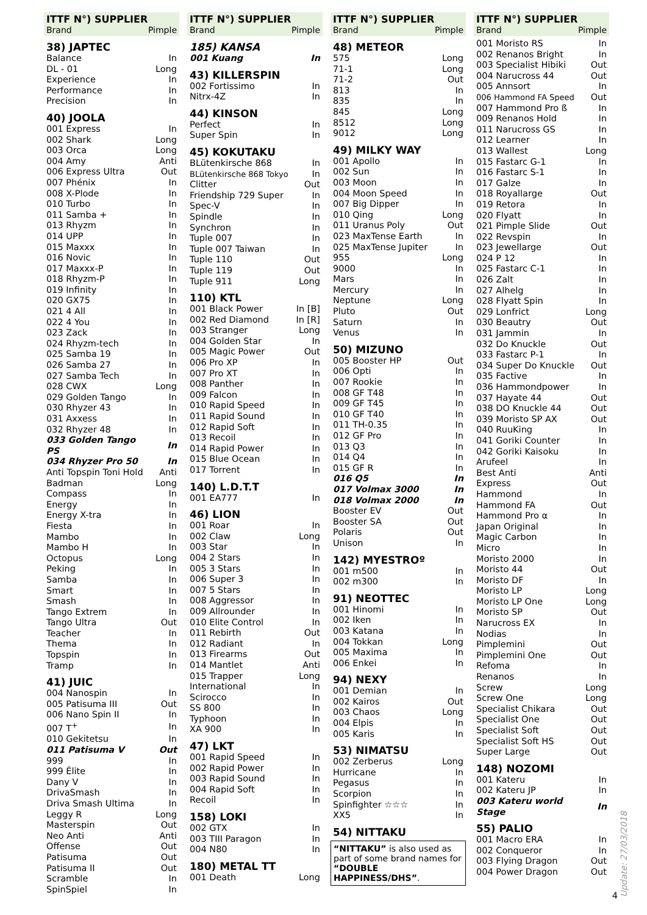ITTF N°) SUPPLIER
Brand Pimple
38) JAPTEC
| Balance | In |
| DL - 01 | Long |
| Experience | In |
| Performance | In |
| Precision | In |
40) JOOLA
| 001 Express | In |
| 002 Shark | Long |
| 003 Orca | Long |
| 004 Amy | Anti |
| 006 Express Ultra | Out |
| 007 Phénix | In |
| 008 X-Plode | In |
| 010 Turbo | In |
| 011 Samba + | In |
| 013 Rhyzm | In |
| 014 UPP | In |
| 015 Maxxx | In |
| 016 Novic | In |
| 017 Maxxx-P | In |
| 018 Rhyzm-P | In |
| 019 Infinity | In |
| 020 GX75 | In |
| 021 4 All | In |
| 022 4 You | In |
| 023 Zack | In |
| 024 Rhyzm-tech | In |
| 025 Samba 19 | In |
| 026 Samba 27 | In |
| 027 Samba Tech | In |
| 028 CWX | Long |
| 029 Golden Tango | In |
| 030 Rhyzer 43 | In |
| 031 Axxess | In |
| 032 Rhyzer 48 | In |
| 033 Golden Tango PS | In |
| 034 Rhyzer Pro 50 | In |
| Anti Topspin Toni Hold | Anti |
| Badman | Long |
| Compass | In |
| Energy | In |
| Energy X-tra | In |
| Fiesta | In |
| Mambo | In |
| Mambo H | In |
| Octopus | Long |
| Peking | In |
| Samba | In |
| Smart | In |
| Smash | In |
| Tango Extrem | In |
| Tango Ultra | Out |
| Teacher | In |
| Thema | In |
| Topspin | In |
| Tramp | In |
41) JUIC
| 004 Nanospin | In |
| 005 Patisuma III | Out |
| 006 Nano Spin II | In |
| 007 T<sup>+</sup> | In |
| 010 Gekitetsu | In |
| 011 Patisuma V | Out |
| 999 | In |
| 999 Élite | In |
| Dany V | In |
| DrivaSmash | In |
| Driva Smash Ultima | In |
| Leggy R | Long |
| Masterspin | Out |
| Neo Anti | Anti |
| Offense | Out |
| Patisuma | Out |
| Patisuma II | Out |
| Scramble | In |
| SpinSpiel | In |
ITTF N°) SUPPLIER
Brand Pimple
185) KANSA
| 001 Kuang | In |
43) KILLERSPIN
| 002 Fortissimo | In |
| Nitrx-4Z | In |
44) KINSON
| Perfect | In |
| Super Spin | In |
45) KOKUTAKU
| BLütenkirsche 868 | In |
| BLütenkirsche 868 Tokyo | In |
| Clitter | Out |
| Friendship 729 Super | In |
| Spec-V | In |
| Spindle | In |
| Synchron | In |
| Tuple 007 | In |
| Tuple 007 Taiwan | In |
| Tuple 110 | Out |
| Tuple 119 | Out |
| Tuple 911 | Long |
110) KTL
| 001 Black Power | In [B] |
| 002 Red Diamond | In [R] |
| 003 Stranger | Long |
| 004 Golden Star | In |
| 005 Magic Power | Out |
| 006 Pro XP | In |
| 007 Pro XT | In |
| 008 Panther | In |
| 009 Falcon | In |
| 010 Rapid Speed | In |
| 011 Rapid Sound | In |
| 012 Rapid Soft | In |
| 013 Recoil | In |
| 014 Rapid Power | In |
| 015 Blue Ocean | In |
| 017 Torrent | In |
140) L.D.T.T
| 001 EA777 | In |
46) LION
| 001 Roar | In |
| 002 Claw | Long |
| 003 Star | In |
| 004 2 Stars | In |
| 005 3 Stars | In |
| 006 Super 3 | In |
| 007 5 Stars | In |
| 008 Aggressor | In |
| 009 Allrounder | In |
| 010 Elite Control | In |
| 011 Rebirth | Out |
| 012 Radiant | In |
| 013 Firearms | Out |
| 014 Mantlet | Anti |
| 015 Trapper | Long |
| International | In |
| Scirocco | In |
| SS 800 | In |
| Typhoon | In |
| XA 900 | In |
47) LKT
| 001 Rapid Speed | In |
| 002 Rapid Power | In |
| 003 Rapid Sound | In |
| 004 Rapid Soft | In |
| Recoil | In |
158) LOKI
| 002 GTX | In |
| 003 TIII Paragon | In |
| 004 N80 | In |
180) METAL TT
| 001 Death | Long |
ITTF N°) SUPPLIER
Brand Pimple
48) METEOR
| 575 | Long |
| 71-1 | Long |
| 71-2 | Out |
| 813 | In |
| 835 | In |
| 845 | Long |
| 8512 | Long |
| 9012 | Long |
49) MILKY WAY
| 001 Apollo | In |
| 002 Sun | In |
| 003 Moon | In |
| 004 Moon Speed | In |
| 007 Big Dipper | In |
| 010 Qing | Long |
| 011 Uranus Poly | Out |
| 023 MaxTense Earth | In |
| 025 MaxTense Jupiter | In |
| 955 | Long |
| 9000 | In |
| Mars | In |
| Mercury | In |
| Neptune | Long |
| Pluto | Out |
| Saturn | In |
| Venus | In |
50) MIZUNO
| 005 Booster HP | Out |
| 006 Opti | In |
| 007 Rookie | In |
| 008 GF T48 | In |
| 009 GF T45 | In |
| 010 GF T40 | In |
| 011 TH-0.35 | In |
| 012 GF Pro | In |
| 013 Q3 | In |
| 014 Q4 | In |
| 015 GF R | In |
| 016 Q5 | In |
| 017 Volmax 3000 | In |
| 018 Volmax 2000 | In |
| Booster EV | Out |
| Booster SA | Out |
| Polaris | Out |
| Unison | In |
142) MYESTROº
| 001 m500 | In |
| 002 m300 | In |
91) NEOTTEC
| 001 Hinomi | In |
| 002 Iken | In |
| 003 Katana | In |
| 004 Tokkan | Long |
| 005 Maxima | In |
| 006 Enkei | In |
94) NEXY
| 001 Demian | In |
| 002 Kairos | Out |
| 003 Chaos | Long |
| 004 Elpis | In |
| 005 Karis | In |
53) NIMATSU
| 002 Zerberus | Long |
| Hurricane | In |
| Pegasus | In |
| Scorpion | In |
| Spinfighter ☆☆☆ | In |
| XX5 | In |
54) NITTAKU
“NITTAKU” is also used as part of some brand names for “DOUBLE HAPPINESS/DHS”.
ITTF N°) SUPPLIER
Brand Pimple
| 001 Moristo RS | In |
| 002 Renanos Bright | In |
| 003 Specialist Hibiki | Out |
| 004 Narucross 44 | Out |
| 005 Annsort | In |
| 006 Hammond FA Speed | Out |
| 007 Hammond Pro ß | In |
| 009 Renanos Hold | In |
| 011 Narucross GS | In |
| 012 Learner | In |
| 013 Wallest | Long |
| 015 Fastarc G-1 | In |
| 016 Fastarc S-1 | In |
| 017 Galze | In |
| 018 Royallarge | Out |
| 019 Retora | In |
| 020 Flyatt | In |
| 021 Pimple Slide | Out |
| 022 Revspin | In |
| 023 Jewellarge | Out |
| 024 P 12 | In |
| 025 Fastarc C-1 | In |
| 026 Zalt | In |
| 027 Alhelg | In |
| 028 Flyatt Spin | In |
| 029 Lonfrict | Long |
| 030 Beautry | Out |
| 031 Jammin | In |
| 032 Do Knuckle | Out |
| 033 Fastarc P-1 | In |
| 034 Super Do Knuckle | Out |
| 035 Factive | In |
| 036 Hammondpower | In |
| 037 Hayate 44 | Out |
| 038 DO Knuckle 44 | Out |
| 039 Moristo SP AX | Out |
| 040 RuuKing | In |
| 041 Goriki Counter | In |
| 042 Goriki Kaisoku | In |
| Arufeel | In |
| Best Anti | Anti |
| Express | Out |
| Hammond | In |
| Hammond FA | Out |
| Hammond Pro α | In |
| Japan Original | In |
| Magic Carbon | In |
| Micro | In |
| Moristo 2000 | In |
| Moristo 44 | Out |
| Moristo DF | In |
| Moristo LP | Long |
| Moristo LP One | Long |
| Moristo SP | Out |
| Narucross EX | In |
| Nodias | In |
| Pimplemini | Out |
| Pimplemini One | Out |
| Refoma | In |
| Renanos | In |
| Screw | Long |
| Screw One | Long |
| Specialist Chikara | Out |
| Specialist One | Out |
| Specialist Soft | Out |
| Specialist Soft HS | Out |
| Super Large | Out |
148) NOZOMI
| 001 Kateru | In |
| 002 Kateru JP | In |
| 003 Kateru world Stage | In |
55) PALIO
| 001 Macro ERA | In |
| 002 Conqueror | In |
| 003 Flying Dragon | Out |
| 004 Power Dragon | Out |
4
Update: 27/03/2018